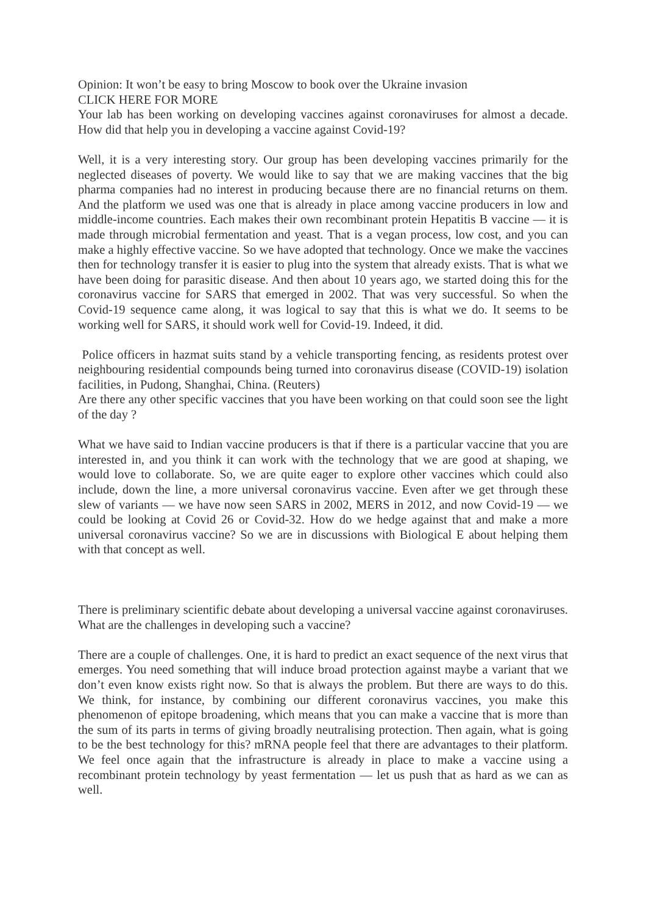Opinion: It won’t be easy to bring Moscow to book over the Ukraine invasion
CLICK HERE FOR MORE
Your lab has been working on developing vaccines against coronaviruses for almost a decade. How did that help you in developing a vaccine against Covid-19?
Well, it is a very interesting story. Our group has been developing vaccines primarily for the neglected diseases of poverty. We would like to say that we are making vaccines that the big pharma companies had no interest in producing because there are no financial returns on them. And the platform we used was one that is already in place among vaccine producers in low and middle-income countries. Each makes their own recombinant protein Hepatitis B vaccine — it is made through microbial fermentation and yeast. That is a vegan process, low cost, and you can make a highly effective vaccine. So we have adopted that technology. Once we make the vaccines then for technology transfer it is easier to plug into the system that already exists. That is what we have been doing for parasitic disease. And then about 10 years ago, we started doing this for the coronavirus vaccine for SARS that emerged in 2002. That was very successful. So when the Covid-19 sequence came along, it was logical to say that this is what we do. It seems to be working well for SARS, it should work well for Covid-19. Indeed, it did.
Police officers in hazmat suits stand by a vehicle transporting fencing, as residents protest over neighbouring residential compounds being turned into coronavirus disease (COVID-19) isolation facilities, in Pudong, Shanghai, China. (Reuters)
Are there any other specific vaccines that you have been working on that could soon see the light of the day ?
What we have said to Indian vaccine producers is that if there is a particular vaccine that you are interested in, and you think it can work with the technology that we are good at shaping, we would love to collaborate. So, we are quite eager to explore other vaccines which could also include, down the line, a more universal coronavirus vaccine. Even after we get through these slew of variants — we have now seen SARS in 2002, MERS in 2012, and now Covid-19 — we could be looking at Covid 26 or Covid-32. How do we hedge against that and make a more universal coronavirus vaccine? So we are in discussions with Biological E about helping them with that concept as well.
There is preliminary scientific debate about developing a universal vaccine against coronaviruses. What are the challenges in developing such a vaccine?
There are a couple of challenges. One, it is hard to predict an exact sequence of the next virus that emerges. You need something that will induce broad protection against maybe a variant that we don’t even know exists right now. So that is always the problem. But there are ways to do this. We think, for instance, by combining our different coronavirus vaccines, you make this phenomenon of epitope broadening, which means that you can make a vaccine that is more than the sum of its parts in terms of giving broadly neutralising protection. Then again, what is going to be the best technology for this? mRNA people feel that there are advantages to their platform. We feel once again that the infrastructure is already in place to make a vaccine using a recombinant protein technology by yeast fermentation — let us push that as hard as we can as well.